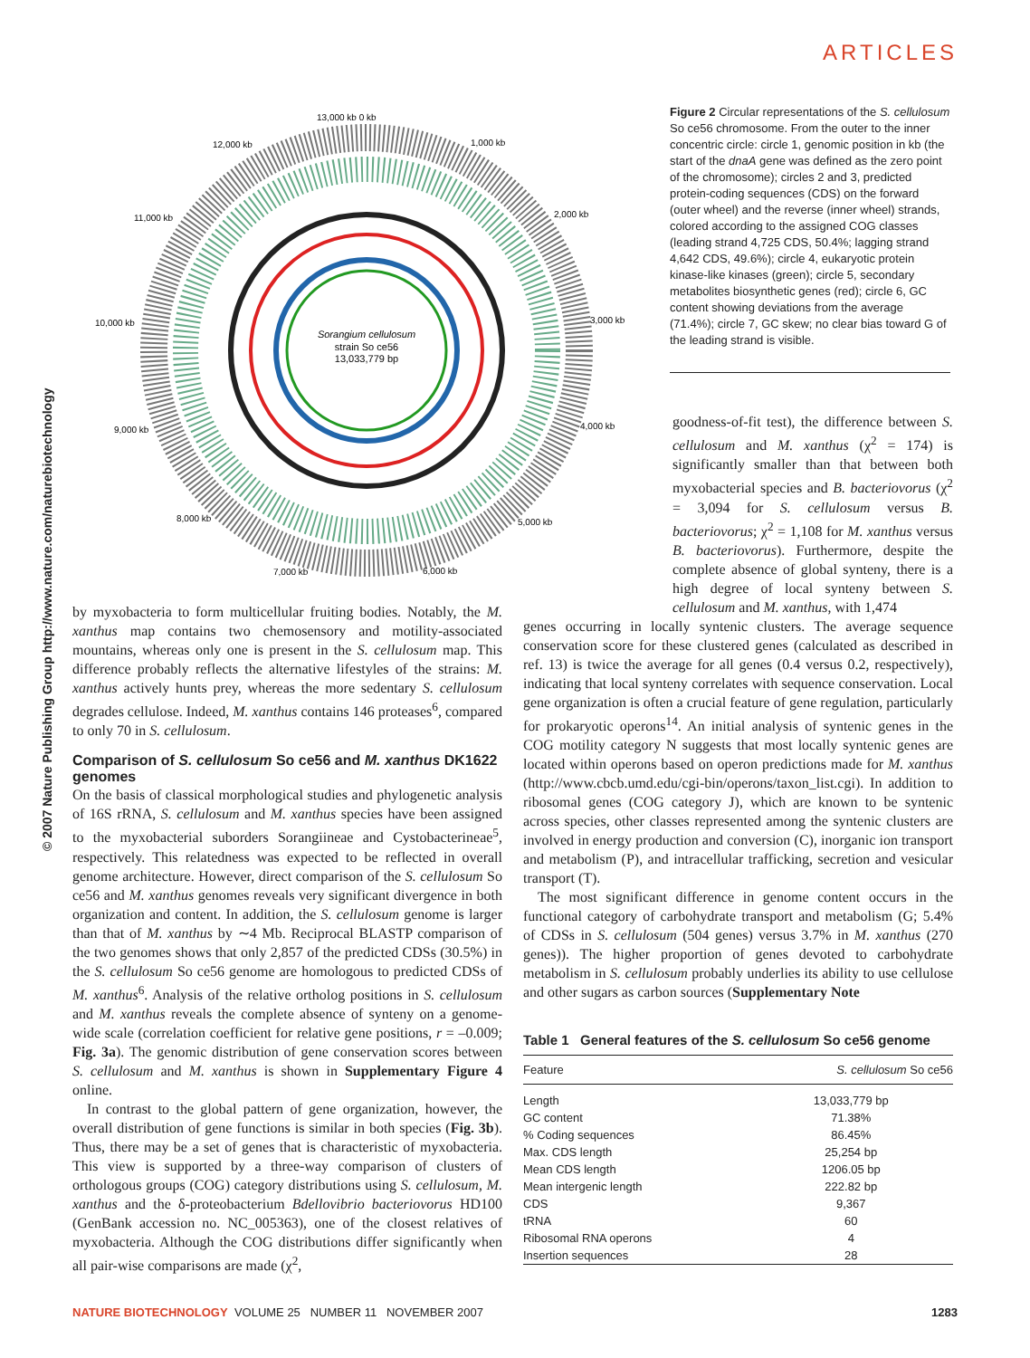ARTICLES
© 2007 Nature Publishing Group http://www.nature.com/naturebiotechnology
Sorangium cellulosum strain So ce56 13,033,779 bp
13,000 kb 0 kb
1,000 kb
12,000 kb
2,000 kb
11,000 kb
3,000 kb
10,000 kb
4,000 kb
9,000 kb
5,000 kb
8,000 kb
7,000 kb
6,000 kb
Figure 2 Circular representations of the S. cellulosum So ce56 chromosome. From the outer to the inner concentric circle: circle 1, genomic position in kb (the start of the dnaA gene was defined as the zero point of the chromosome); circles 2 and 3, predicted protein-coding sequences (CDS) on the forward (outer wheel) and the reverse (inner wheel) strands, colored according to the assigned COG classes (leading strand 4,725 CDS, 50.4%; lagging strand 4,642 CDS, 49.6%); circle 4, eukaryotic protein kinase-like kinases (green); circle 5, secondary metabolites biosynthetic genes (red); circle 6, GC content showing deviations from the average (71.4%); circle 7, GC skew; no clear bias toward G of the leading strand is visible.
by myxobacteria to form multicellular fruiting bodies. Notably, the M. xanthus map contains two chemosensory and motility-associated mountains, whereas only one is present in the S. cellulosum map. This difference probably reflects the alternative lifestyles of the strains: M. xanthus actively hunts prey, whereas the more sedentary S. cellulosum degrades cellulose. Indeed, M. xanthus contains 146 proteases<sup>6</sup>, compared to only 70 in S. cellulosum.
Comparison of S. cellulosum So ce56 and M. xanthus DK1622 genomes
On the basis of classical morphological studies and phylogenetic analysis of 16S rRNA, S. cellulosum and M. xanthus species have been assigned to the myxobacterial suborders Sorangiineae and Cystobacterineae<sup>5</sup>, respectively. This relatedness was expected to be reflected in overall genome architecture. However, direct comparison of the S. cellulosum So ce56 and M. xanthus genomes reveals very significant divergence in both organization and content. In addition, the S. cellulosum genome is larger than that of M. xanthus by ∼4 Mb. Reciprocal BLASTP comparison of the two genomes shows that only 2,857 of the predicted CDSs (30.5%) in the S. cellulosum So ce56 genome are homologous to predicted CDSs of M. xanthus<sup>6</sup>. Analysis of the relative ortholog positions in S. cellulosum and M. xanthus reveals the complete absence of synteny on a genome-wide scale (correlation coefficient for relative gene positions, r = –0.009; Fig. 3a). The genomic distribution of gene conservation scores between S. cellulosum and M. xanthus is shown in Supplementary Figure 4 online.
In contrast to the global pattern of gene organization, however, the overall distribution of gene functions is similar in both species (Fig. 3b). Thus, there may be a set of genes that is characteristic of myxobacteria. This view is supported by a three-way comparison of clusters of orthologous groups (COG) category distributions using S. cellulosum, M. xanthus and the δ-proteobacterium Bdellovibrio bacteriovorus HD100 (GenBank accession no. NC_005363), one of the closest relatives of myxobacteria. Although the COG distributions differ significantly when all pair-wise comparisons are made (χ<sup>2</sup>,
goodness-of-fit test), the difference between S. cellulosum and M. xanthus (χ<sup>2</sup> = 174) is significantly smaller than that between both myxobacterial species and B. bacteriovorus (χ<sup>2</sup> = 3,094 for S. cellulosum versus B. bacteriovorus; χ<sup>2</sup> = 1,108 for M. xanthus versus B. bacteriovorus). Furthermore, despite the complete absence of global synteny, there is a high degree of local synteny between S. cellulosum and M. xanthus, with 1,474
genes occurring in locally syntenic clusters. The average sequence conservation score for these clustered genes (calculated as described in ref. 13) is twice the average for all genes (0.4 versus 0.2, respectively), indicating that local synteny correlates with sequence conservation. Local gene organization is often a crucial feature of gene regulation, particularly for prokaryotic operons<sup>14</sup>. An initial analysis of syntenic genes in the COG motility category N suggests that most locally syntenic genes are located within operons based on operon predictions made for M. xanthus (http://www.cbcb.umd.edu/cgi-bin/operons/taxon_list.cgi). In addition to ribosomal genes (COG category J), which are known to be syntenic across species, other classes represented among the syntenic clusters are involved in energy production and conversion (C), inorganic ion transport and metabolism (P), and intracellular trafficking, secretion and vesicular transport (T).
The most significant difference in genome content occurs in the functional category of carbohydrate transport and metabolism (G; 5.4% of CDSs in S. cellulosum (504 genes) versus 3.7% in M. xanthus (270 genes)). The higher proportion of genes devoted to carbohydrate metabolism in S. cellulosum probably underlies its ability to use cellulose and other sugars as carbon sources (Supplementary Note
Table 1 General features of the S. cellulosum So ce56 genome
| Feature | S. cellulosum So ce56 |
| --- | --- |
| Length | 13,033,779 bp |
| GC content | 71.38% |
| % Coding sequences | 86.45% |
| Max. CDS length | 25,254 bp |
| Mean CDS length | 1206.05 bp |
| Mean intergenic length | 222.82 bp |
| CDS | 9,367 |
| tRNA | 60 |
| Ribosomal RNA operons | 4 |
| Insertion sequences | 28 |
NATURE BIOTECHNOLOGY VOLUME 25 NUMBER 11 NOVEMBER 2007 1283